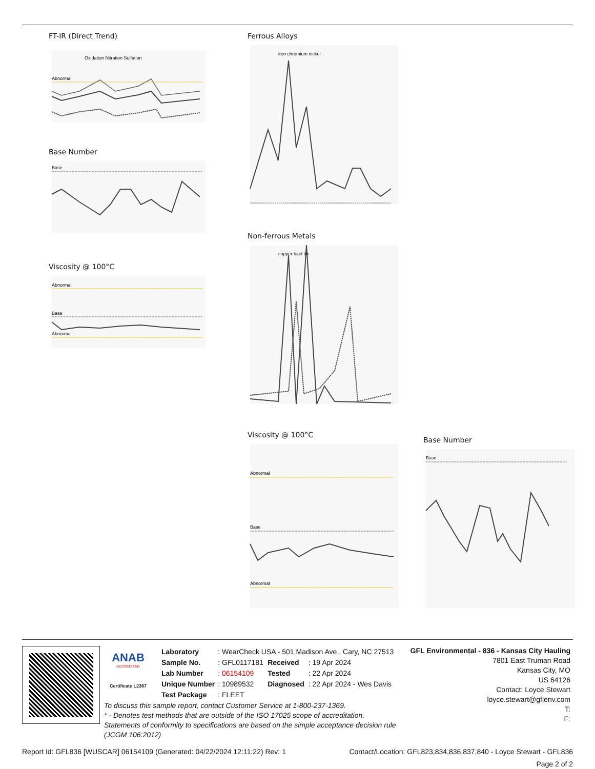FT-IR (Direct Trend)
Abnormal
Oxidation Nitration Sulfation
Base Number
Base
Viscosity @ 100°C
Abnormal
Base
Abnormal
Ferrous Alloys
iron chromium nickel
Non-ferrous Metals
copper lead tin
Viscosity @ 100°C
Abnormal
Base
Abnormal
Base Number
Base
ANAB
ACCREDITED
Certificate L2367
| Laboratory | : WearCheck USA - 501 Madison Ave., Cary, NC 27513 | | |
| Sample No. | : GFL0117181 | Received | : 19 Apr 2024 |
| Lab Number | : 06154109 | Tested | : 22 Apr 2024 |
| Unique Number | : 10989532 | Diagnosed | : 22 Apr 2024 - Wes Davis |
| Test Package | : FLEET | | |
GFL Environmental - 836 - Kansas City Hauling
7801 East Truman Road
Kansas City, MO
US 64126
Contact: Loyce Stewart
loyce.stewart@gflenv.com
T:
F:
To discuss this sample report, contact Customer Service at 1-800-237-1369.
* - Denotes test methods that are outside of the ISO 17025 scope of accreditation.
Statements of conformity to specifications are based on the simple acceptance decision rule (JCGM 106:2012)
Report Id: GFL836 [WUSCAR] 06154109 (Generated: 04/22/2024 12:11:22) Rev: 1 Contact/Location: GFL823,834,836,837,840 - Loyce Stewart - GFL836
Page 2 of 2